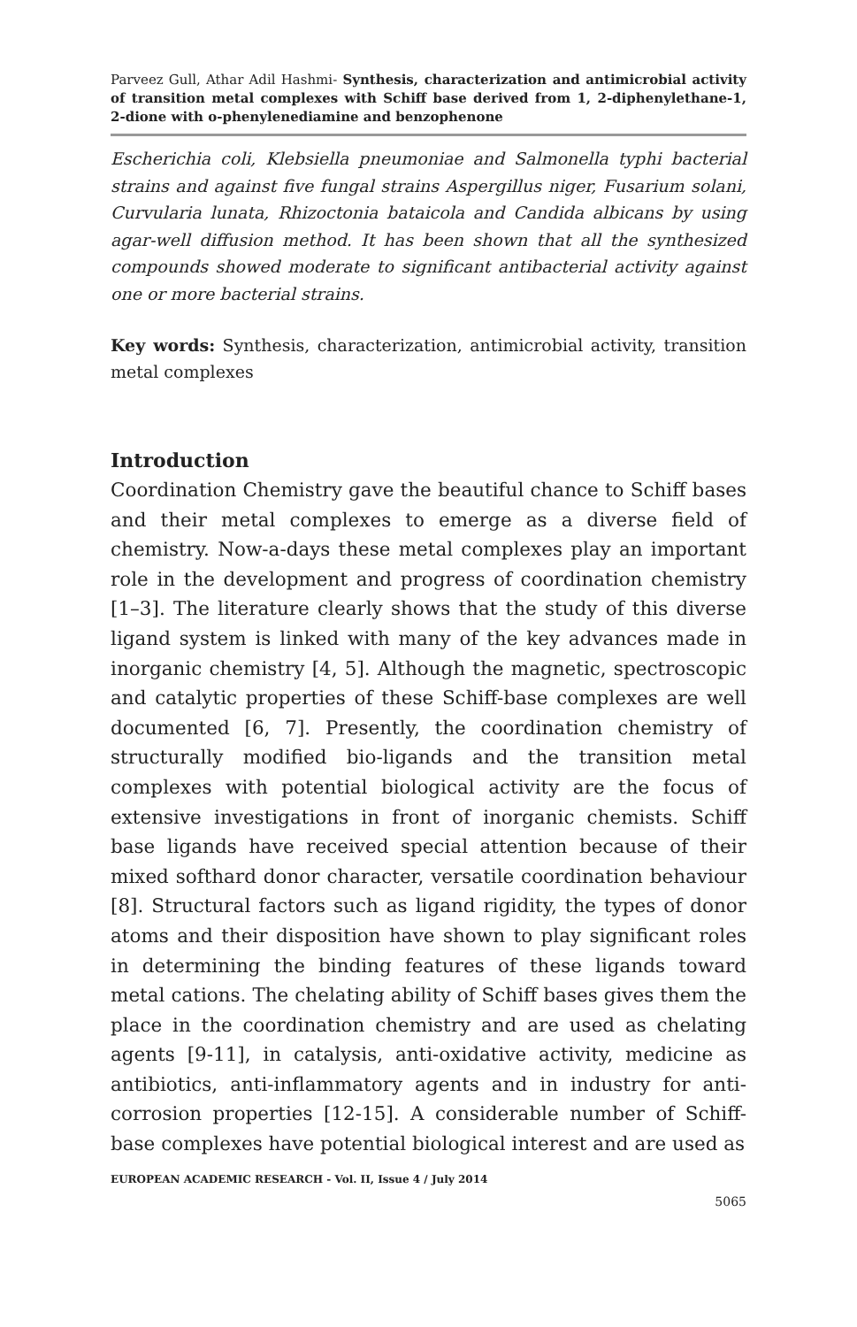Parveez Gull, Athar Adil Hashmi- Synthesis, characterization and antimicrobial activity of transition metal complexes with Schiff base derived from 1, 2-diphenylethane-1, 2-dione with o-phenylenediamine and benzophenone
Escherichia coli, Klebsiella pneumoniae and Salmonella typhi bacterial strains and against five fungal strains Aspergillus niger, Fusarium solani, Curvularia lunata, Rhizoctonia bataicola and Candida albicans by using agar-well diffusion method. It has been shown that all the synthesized compounds showed moderate to significant antibacterial activity against one or more bacterial strains.
Key words: Synthesis, characterization, antimicrobial activity, transition metal complexes
Introduction
Coordination Chemistry gave the beautiful chance to Schiff bases and their metal complexes to emerge as a diverse field of chemistry. Now-a-days these metal complexes play an important role in the development and progress of coordination chemistry [1–3]. The literature clearly shows that the study of this diverse ligand system is linked with many of the key advances made in inorganic chemistry [4, 5]. Although the magnetic, spectroscopic and catalytic properties of these Schiff-base complexes are well documented [6, 7]. Presently, the coordination chemistry of structurally modified bio-ligands and the transition metal complexes with potential biological activity are the focus of extensive investigations in front of inorganic chemists. Schiff base ligands have received special attention because of their mixed softhard donor character, versatile coordination behaviour [8]. Structural factors such as ligand rigidity, the types of donor atoms and their disposition have shown to play significant roles in determining the binding features of these ligands toward metal cations. The chelating ability of Schiff bases gives them the place in the coordination chemistry and are used as chelating agents [9-11], in catalysis, anti-oxidative activity, medicine as antibiotics, anti-inflammatory agents and in industry for anti-corrosion properties [12-15]. A considerable number of Schiff-base complexes have potential biological interest and are used as
EUROPEAN ACADEMIC RESEARCH - Vol. II, Issue 4 / July 2014
5065